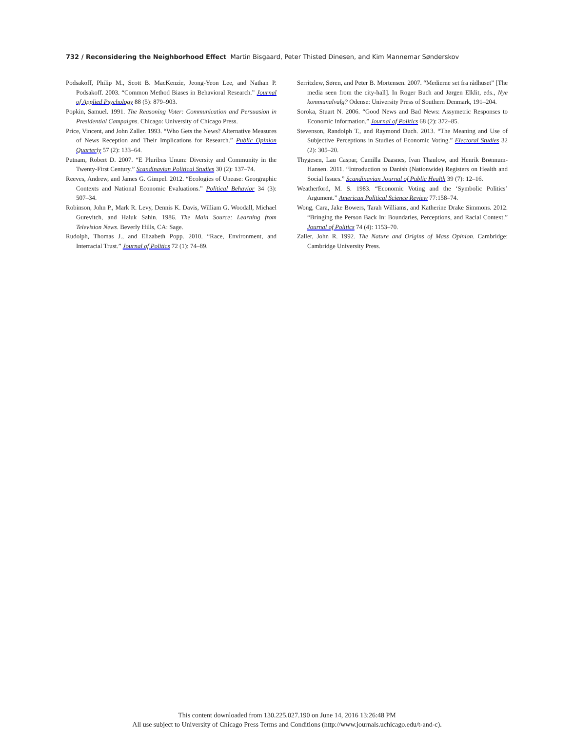732 / Reconsidering the Neighborhood Effect Martin Bisgaard, Peter Thisted Dinesen, and Kim Mannemar Sønderskov
Podsakoff, Philip M., Scott B. MacKenzie, Jeong-Yeon Lee, and Nathan P. Podsakoff. 2003. “Common Method Biases in Behavioral Research.” Journal of Applied Psychology 88 (5): 879–903.
Popkin, Samuel. 1991. The Reasoning Voter: Communication and Persuasion in Presidential Campaigns. Chicago: University of Chicago Press.
Price, Vincent, and John Zaller. 1993. “Who Gets the News? Alternative Measures of News Reception and Their Implications for Research.” Public Opinion Quarterly 57 (2): 133–64.
Putnam, Robert D. 2007. “E Pluribus Unum: Diversity and Community in the Twenty-First Century.” Scandinavian Political Studies 30 (2): 137–74.
Reeves, Andrew, and James G. Gimpel. 2012. “Ecologies of Unease: Georgraphic Contexts and National Economic Evaluations.” Political Behavior 34 (3): 507–34.
Robinson, John P., Mark R. Levy, Dennis K. Davis, William G. Woodall, Michael Gurevitch, and Haluk Sahin. 1986. The Main Source: Learning from Television News. Beverly Hills, CA: Sage.
Rudolph, Thomas J., and Elizabeth Popp. 2010. “Race, Environment, and Interracial Trust.” Journal of Politics 72 (1): 74–89.
Serritzlew, Søren, and Peter B. Mortensen. 2007. “Medierne set fra rådhuset” [The media seen from the city-hall]. In Roger Buch and Jørgen Elklit, eds., Nye kommunalvalg? Odense: University Press of Southern Denmark, 191–204.
Soroka, Stuart N. 2006. “Good News and Bad News: Assymetric Responses to Economic Information.” Journal of Politics 68 (2): 372–85.
Stevenson, Randolph T., and Raymond Duch. 2013. “The Meaning and Use of Subjective Perceptions in Studies of Economic Voting.” Electoral Studies 32 (2): 305–20.
Thygesen, Lau Caspar, Camilla Daasnes, Ivan Thaulow, and Henrik Brønnum-Hansen. 2011. “Introduction to Danish (Nationwide) Registers on Health and Social Issues.” Scandinavian Journal of Public Health 39 (7): 12–16.
Weatherford, M. S. 1983. “Economic Voting and the ‘Symbolic Politics’ Argument.” American Political Science Review 77:158–74.
Wong, Cara, Jake Bowers, Tarah Williams, and Katherine Drake Simmons. 2012. “Bringing the Person Back In: Boundaries, Perceptions, and Racial Context.” Journal of Politics 74 (4): 1153–70.
Zaller, John R. 1992. The Nature and Origins of Mass Opinion. Cambridge: Cambridge University Press.
This content downloaded from 130.225.027.190 on June 14, 2016 13:26:48 PM
All use subject to University of Chicago Press Terms and Conditions (http://www.journals.uchicago.edu/t-and-c).